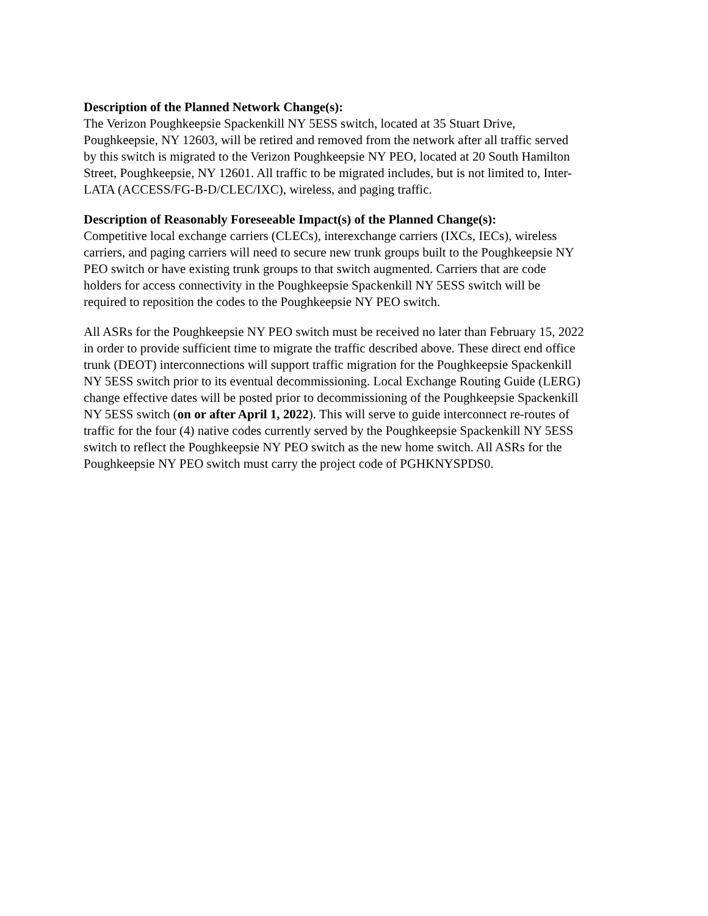Description of the Planned Network Change(s):
The Verizon Poughkeepsie Spackenkill NY 5ESS switch, located at 35 Stuart Drive,
Poughkeepsie, NY 12603, will be retired and removed from the network after all traffic served
by this switch is migrated to the Verizon Poughkeepsie NY PEO, located at 20 South Hamilton
Street, Poughkeepsie, NY 12601. All traffic to be migrated includes, but is not limited to, Inter-
LATA (ACCESS/FG-B-D/CLEC/IXC), wireless, and paging traffic.
Description of Reasonably Foreseeable Impact(s) of the Planned Change(s):
Competitive local exchange carriers (CLECs), interexchange carriers (IXCs, IECs), wireless
carriers, and paging carriers will need to secure new trunk groups built to the Poughkeepsie NY
PEO switch or have existing trunk groups to that switch augmented. Carriers that are code
holders for access connectivity in the Poughkeepsie Spackenkill NY 5ESS switch will be
required to reposition the codes to the Poughkeepsie NY PEO switch.
All ASRs for the Poughkeepsie NY PEO switch must be received no later than February 15, 2022
in order to provide sufficient time to migrate the traffic described above. These direct end office
trunk (DEOT) interconnections will support traffic migration for the Poughkeepsie Spackenkill
NY 5ESS switch prior to its eventual decommissioning. Local Exchange Routing Guide (LERG)
change effective dates will be posted prior to decommissioning of the Poughkeepsie Spackenkill
NY 5ESS switch (on or after April 1, 2022). This will serve to guide interconnect re-routes of
traffic for the four (4) native codes currently served by the Poughkeepsie Spackenkill NY 5ESS
switch to reflect the Poughkeepsie NY PEO switch as the new home switch. All ASRs for the
Poughkeepsie NY PEO switch must carry the project code of PGHKNYSPDS0.